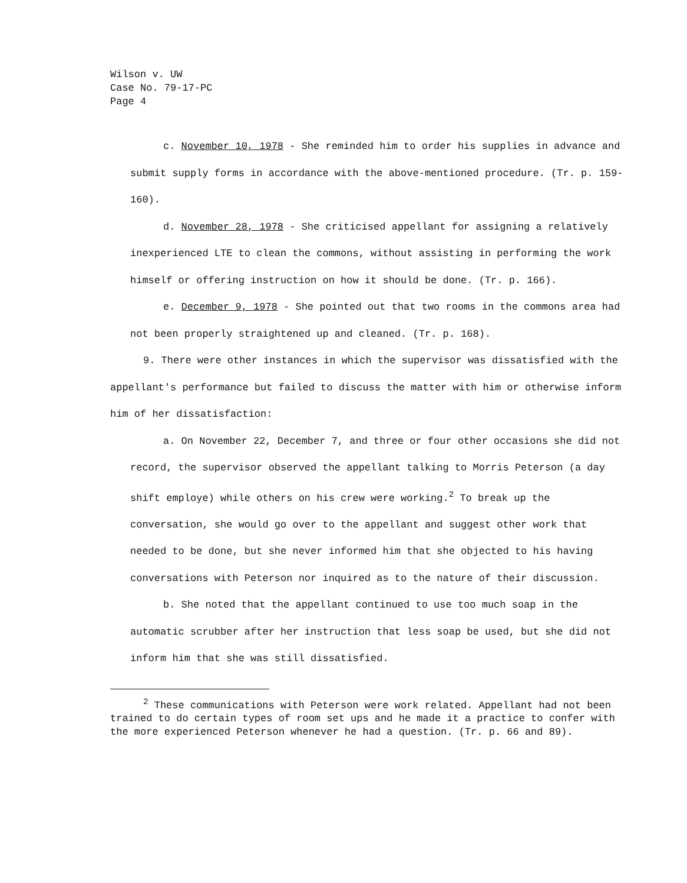Wilson v. UW
Case No. 79-17-PC
Page 4
c. November 10, 1978 - She reminded him to order his supplies in advance and submit supply forms in accordance with the above-mentioned procedure. (Tr. p. 159-160).
d. November 28, 1978 - She criticised appellant for assigning a relatively inexperienced LTE to clean the commons, without assisting in performing the work himself or offering instruction on how it should be done. (Tr. p. 166).
e. December 9, 1978 - She pointed out that two rooms in the commons area had not been properly straightened up and cleaned. (Tr. p. 168).
9. There were other instances in which the supervisor was dissatisfied with the appellant's performance but failed to discuss the matter with him or otherwise inform him of her dissatisfaction:
a. On November 22, December 7, and three or four other occasions she did not record, the supervisor observed the appellant talking to Morris Peterson (a day shift employe) while others on his crew were working.<sup>2</sup> To break up the conversation, she would go over to the appellant and suggest other work that needed to be done, but she never informed him that she objected to his having conversations with Peterson nor inquired as to the nature of their discussion.
b. She noted that the appellant continued to use too much soap in the automatic scrubber after her instruction that less soap be used, but she did not inform him that she was still dissatisfied.
<sup>2</sup> These communications with Peterson were work related. Appellant had not been trained to do certain types of room set ups and he made it a practice to confer with the more experienced Peterson whenever he had a question. (Tr. p. 66 and 89).